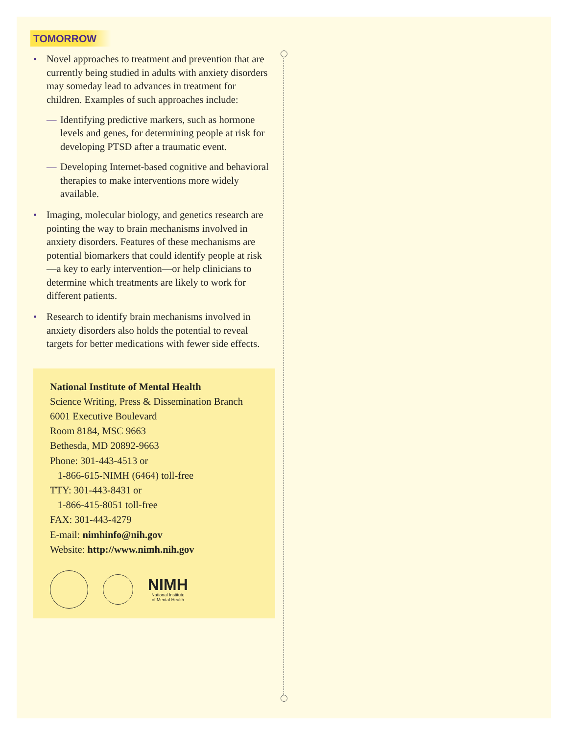TOMORROW
• Novel approaches to treatment and prevention that are currently being studied in adults with anxiety disorders may someday lead to advances in treatment for children. Examples of such approaches include:
— Identifying predictive markers, such as hormone levels and genes, for determining people at risk for developing PTSD after a traumatic event.
— Developing Internet-based cognitive and behavioral therapies to make interventions more widely available.
• Imaging, molecular biology, and genetics research are pointing the way to brain mechanisms involved in anxiety disorders. Features of these mechanisms are potential biomarkers that could identify people at risk—a key to early intervention—or help clinicians to determine which treatments are likely to work for different patients.
• Research to identify brain mechanisms involved in anxiety disorders also holds the potential to reveal targets for better medications with fewer side effects.
National Institute of Mental Health
Science Writing, Press & Dissemination Branch
6001 Executive Boulevard
Room 8184, MSC 9663
Bethesda, MD 20892-9663
Phone: 301-443-4513 or
1-866-615-NIMH (6464) toll-free
TTY: 301-443-8431 or
1-866-415-8051 toll-free
FAX: 301-443-4279
E-mail: nimhinfo@nih.gov
Website: http://www.nimh.nih.gov
NIMH
National Institute
of Mental Health